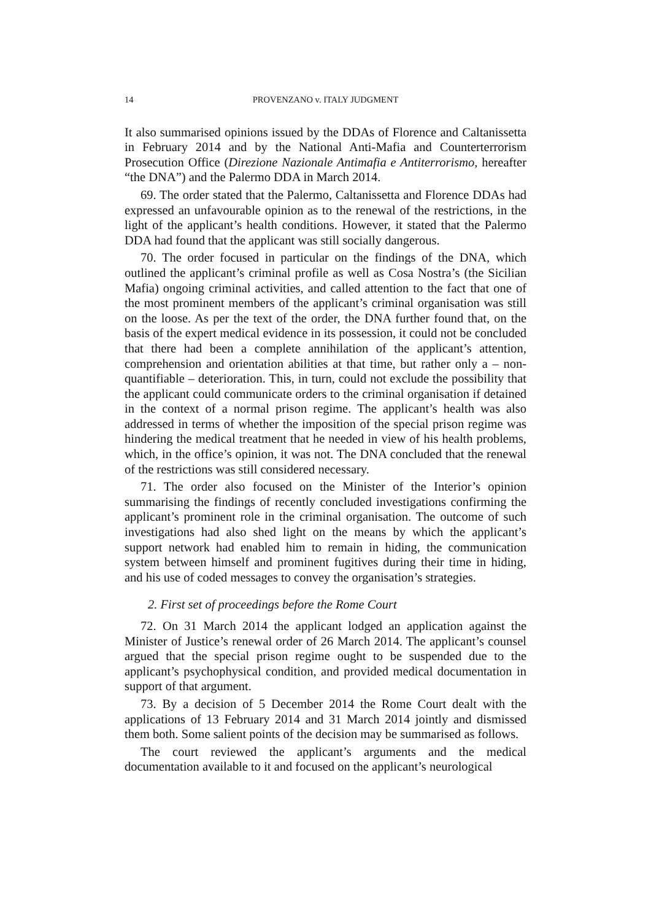14 PROVENZANO v. ITALY JUDGMENT
It also summarised opinions issued by the DDAs of Florence and Caltanissetta in February 2014 and by the National Anti-Mafia and Counterterrorism Prosecution Office (Direzione Nazionale Antimafia e Antiterrorismo, hereafter “the DNA”) and the Palermo DDA in March 2014.
69. The order stated that the Palermo, Caltanissetta and Florence DDAs had expressed an unfavourable opinion as to the renewal of the restrictions, in the light of the applicant’s health conditions. However, it stated that the Palermo DDA had found that the applicant was still socially dangerous.
70. The order focused in particular on the findings of the DNA, which outlined the applicant’s criminal profile as well as Cosa Nostra’s (the Sicilian Mafia) ongoing criminal activities, and called attention to the fact that one of the most prominent members of the applicant’s criminal organisation was still on the loose. As per the text of the order, the DNA further found that, on the basis of the expert medical evidence in its possession, it could not be concluded that there had been a complete annihilation of the applicant’s attention, comprehension and orientation abilities at that time, but rather only a – non-quantifiable – deterioration. This, in turn, could not exclude the possibility that the applicant could communicate orders to the criminal organisation if detained in the context of a normal prison regime. The applicant’s health was also addressed in terms of whether the imposition of the special prison regime was hindering the medical treatment that he needed in view of his health problems, which, in the office’s opinion, it was not. The DNA concluded that the renewal of the restrictions was still considered necessary.
71. The order also focused on the Minister of the Interior’s opinion summarising the findings of recently concluded investigations confirming the applicant’s prominent role in the criminal organisation. The outcome of such investigations had also shed light on the means by which the applicant’s support network had enabled him to remain in hiding, the communication system between himself and prominent fugitives during their time in hiding, and his use of coded messages to convey the organisation’s strategies.
2. First set of proceedings before the Rome Court
72. On 31 March 2014 the applicant lodged an application against the Minister of Justice’s renewal order of 26 March 2014. The applicant’s counsel argued that the special prison regime ought to be suspended due to the applicant’s psychophysical condition, and provided medical documentation in support of that argument.
73. By a decision of 5 December 2014 the Rome Court dealt with the applications of 13 February 2014 and 31 March 2014 jointly and dismissed them both. Some salient points of the decision may be summarised as follows.
The court reviewed the applicant’s arguments and the medical documentation available to it and focused on the applicant’s neurological